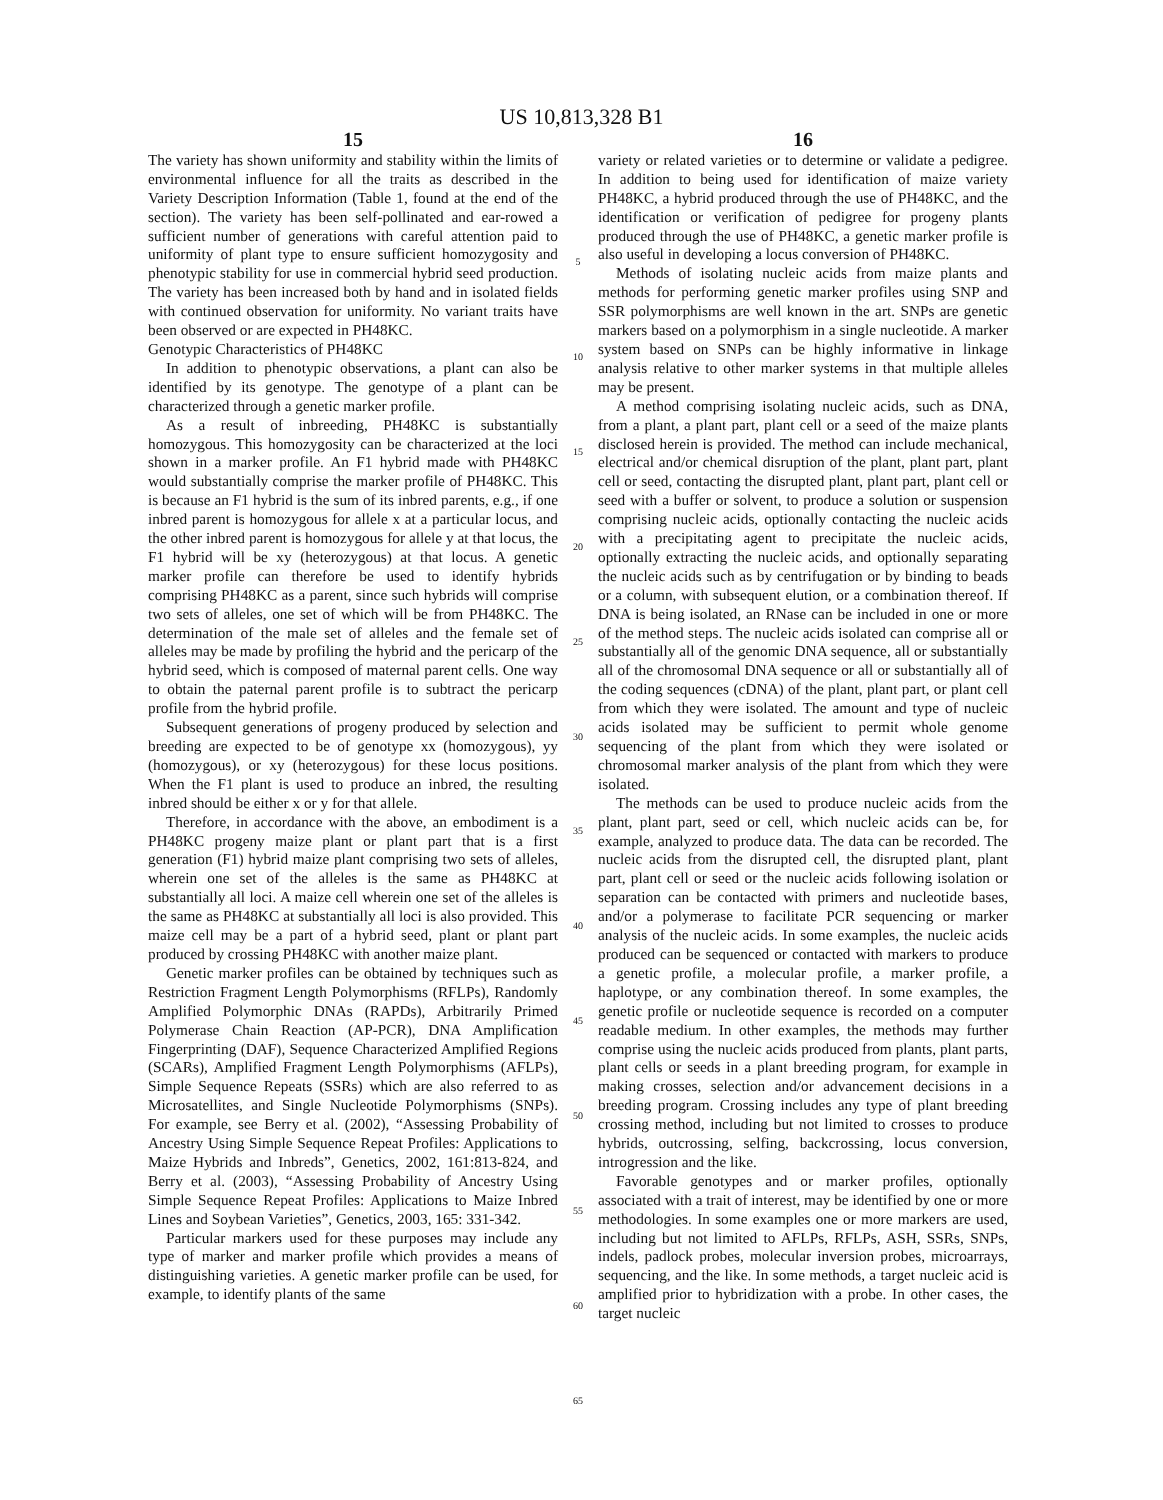US 10,813,328 B1
15
The variety has shown uniformity and stability within the limits of environmental influence for all the traits as described in the Variety Description Information (Table 1, found at the end of the section). The variety has been self-pollinated and ear-rowed a sufficient number of generations with careful attention paid to uniformity of plant type to ensure sufficient homozygosity and phenotypic stability for use in commercial hybrid seed production. The variety has been increased both by hand and in isolated fields with continued observation for uniformity. No variant traits have been observed or are expected in PH48KC.
Genotypic Characteristics of PH48KC
In addition to phenotypic observations, a plant can also be identified by its genotype. The genotype of a plant can be characterized through a genetic marker profile.
As a result of inbreeding, PH48KC is substantially homozygous. This homozygosity can be characterized at the loci shown in a marker profile. An F1 hybrid made with PH48KC would substantially comprise the marker profile of PH48KC. This is because an F1 hybrid is the sum of its inbred parents, e.g., if one inbred parent is homozygous for allele x at a particular locus, and the other inbred parent is homozygous for allele y at that locus, the F1 hybrid will be xy (heterozygous) at that locus. A genetic marker profile can therefore be used to identify hybrids comprising PH48KC as a parent, since such hybrids will comprise two sets of alleles, one set of which will be from PH48KC. The determination of the male set of alleles and the female set of alleles may be made by profiling the hybrid and the pericarp of the hybrid seed, which is composed of maternal parent cells. One way to obtain the paternal parent profile is to subtract the pericarp profile from the hybrid profile.
Subsequent generations of progeny produced by selection and breeding are expected to be of genotype xx (homozygous), yy (homozygous), or xy (heterozygous) for these locus positions. When the F1 plant is used to produce an inbred, the resulting inbred should be either x or y for that allele.
Therefore, in accordance with the above, an embodiment is a PH48KC progeny maize plant or plant part that is a first generation (F1) hybrid maize plant comprising two sets of alleles, wherein one set of the alleles is the same as PH48KC at substantially all loci. A maize cell wherein one set of the alleles is the same as PH48KC at substantially all loci is also provided. This maize cell may be a part of a hybrid seed, plant or plant part produced by crossing PH48KC with another maize plant.
Genetic marker profiles can be obtained by techniques such as Restriction Fragment Length Polymorphisms (RFLPs), Randomly Amplified Polymorphic DNAs (RAPDs), Arbitrarily Primed Polymerase Chain Reaction (AP-PCR), DNA Amplification Fingerprinting (DAF), Sequence Characterized Amplified Regions (SCARs), Amplified Fragment Length Polymorphisms (AFLPs), Simple Sequence Repeats (SSRs) which are also referred to as Microsatellites, and Single Nucleotide Polymorphisms (SNPs). For example, see Berry et al. (2002), “Assessing Probability of Ancestry Using Simple Sequence Repeat Profiles: Applications to Maize Hybrids and Inbreds”, Genetics, 2002, 161:813-824, and Berry et al. (2003), “Assessing Probability of Ancestry Using Simple Sequence Repeat Profiles: Applications to Maize Inbred Lines and Soybean Varieties”, Genetics, 2003, 165: 331-342.
Particular markers used for these purposes may include any type of marker and marker profile which provides a means of distinguishing varieties. A genetic marker profile can be used, for example, to identify plants of the same
5
10
15
20
25
30
35
40
45
50
55
60
65
16
variety or related varieties or to determine or validate a pedigree. In addition to being used for identification of maize variety PH48KC, a hybrid produced through the use of PH48KC, and the identification or verification of pedigree for progeny plants produced through the use of PH48KC, a genetic marker profile is also useful in developing a locus conversion of PH48KC.
Methods of isolating nucleic acids from maize plants and methods for performing genetic marker profiles using SNP and SSR polymorphisms are well known in the art. SNPs are genetic markers based on a polymorphism in a single nucleotide. A marker system based on SNPs can be highly informative in linkage analysis relative to other marker systems in that multiple alleles may be present.
A method comprising isolating nucleic acids, such as DNA, from a plant, a plant part, plant cell or a seed of the maize plants disclosed herein is provided. The method can include mechanical, electrical and/or chemical disruption of the plant, plant part, plant cell or seed, contacting the disrupted plant, plant part, plant cell or seed with a buffer or solvent, to produce a solution or suspension comprising nucleic acids, optionally contacting the nucleic acids with a precipitating agent to precipitate the nucleic acids, optionally extracting the nucleic acids, and optionally separating the nucleic acids such as by centrifugation or by binding to beads or a column, with subsequent elution, or a combination thereof. If DNA is being isolated, an RNase can be included in one or more of the method steps. The nucleic acids isolated can comprise all or substantially all of the genomic DNA sequence, all or substantially all of the chromosomal DNA sequence or all or substantially all of the coding sequences (cDNA) of the plant, plant part, or plant cell from which they were isolated. The amount and type of nucleic acids isolated may be sufficient to permit whole genome sequencing of the plant from which they were isolated or chromosomal marker analysis of the plant from which they were isolated.
The methods can be used to produce nucleic acids from the plant, plant part, seed or cell, which nucleic acids can be, for example, analyzed to produce data. The data can be recorded. The nucleic acids from the disrupted cell, the disrupted plant, plant part, plant cell or seed or the nucleic acids following isolation or separation can be contacted with primers and nucleotide bases, and/or a polymerase to facilitate PCR sequencing or marker analysis of the nucleic acids. In some examples, the nucleic acids produced can be sequenced or contacted with markers to produce a genetic profile, a molecular profile, a marker profile, a haplotype, or any combination thereof. In some examples, the genetic profile or nucleotide sequence is recorded on a computer readable medium. In other examples, the methods may further comprise using the nucleic acids produced from plants, plant parts, plant cells or seeds in a plant breeding program, for example in making crosses, selection and/or advancement decisions in a breeding program. Crossing includes any type of plant breeding crossing method, including but not limited to crosses to produce hybrids, outcrossing, selfing, backcrossing, locus conversion, introgression and the like.
Favorable genotypes and or marker profiles, optionally associated with a trait of interest, may be identified by one or more methodologies. In some examples one or more markers are used, including but not limited to AFLPs, RFLPs, ASH, SSRs, SNPs, indels, padlock probes, molecular inversion probes, microarrays, sequencing, and the like. In some methods, a target nucleic acid is amplified prior to hybridization with a probe. In other cases, the target nucleic